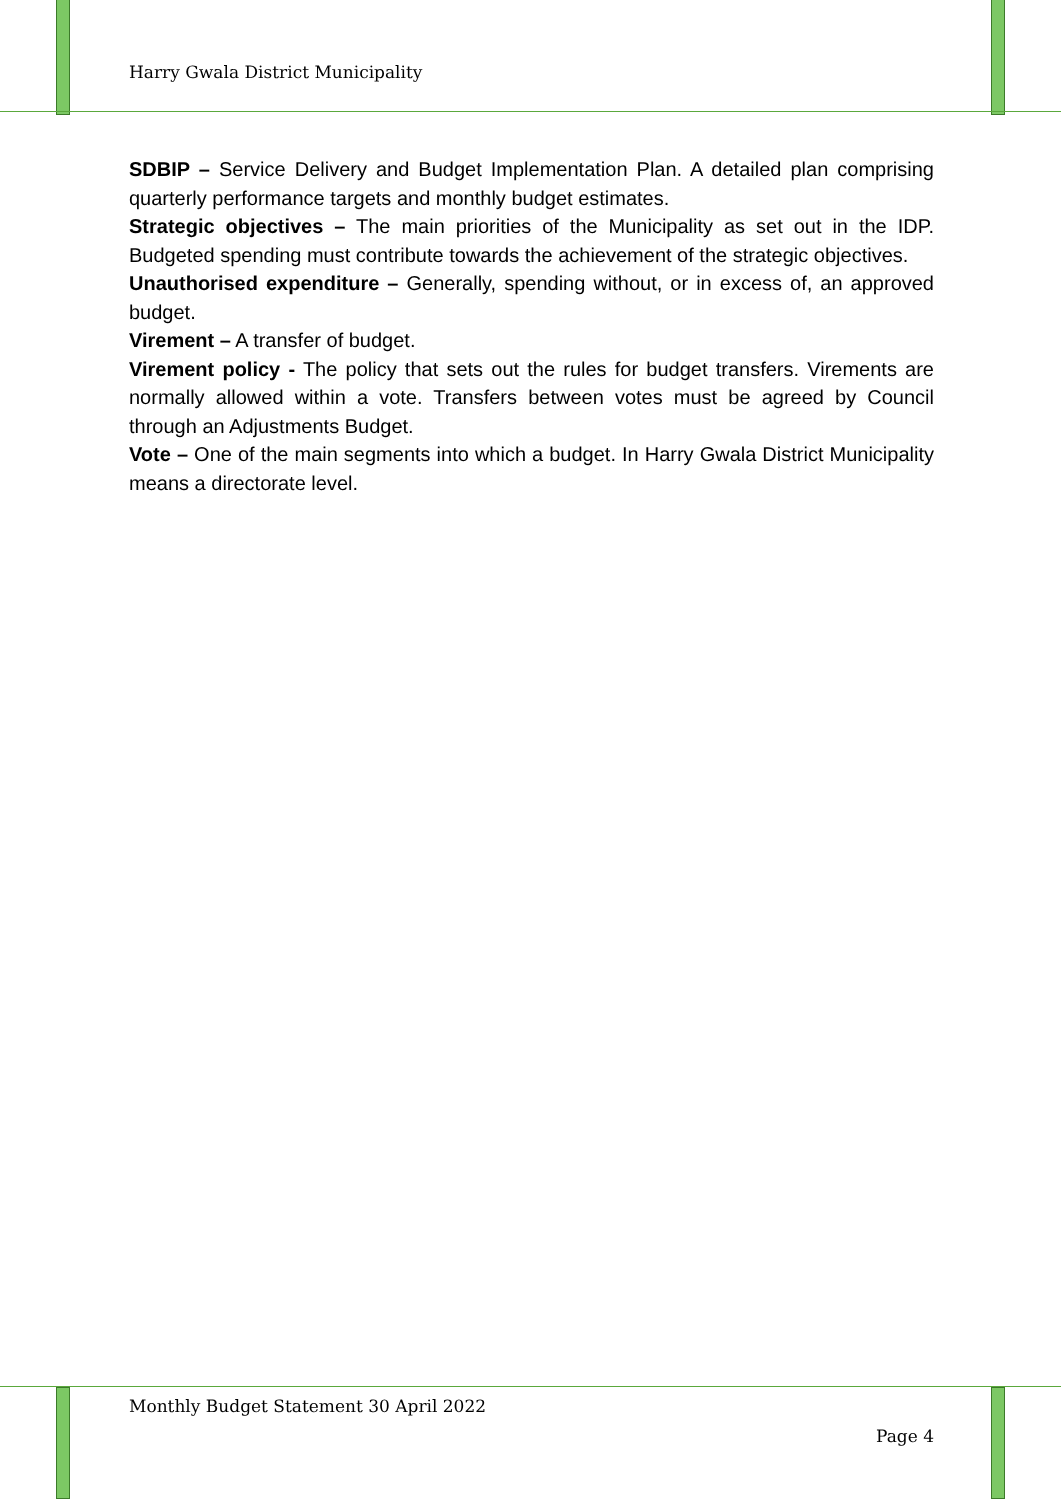Harry Gwala District Municipality
SDBIP – Service Delivery and Budget Implementation Plan. A detailed plan comprising quarterly performance targets and monthly budget estimates.
Strategic objectives – The main priorities of the Municipality as set out in the IDP. Budgeted spending must contribute towards the achievement of the strategic objectives.
Unauthorised expenditure – Generally, spending without, or in excess of, an approved budget.
Virement – A transfer of budget.
Virement policy - The policy that sets out the rules for budget transfers. Virements are normally allowed within a vote. Transfers between votes must be agreed by Council through an Adjustments Budget.
Vote – One of the main segments into which a budget. In Harry Gwala District Municipality means a directorate level.
Monthly Budget Statement 30 April 2022
Page 4